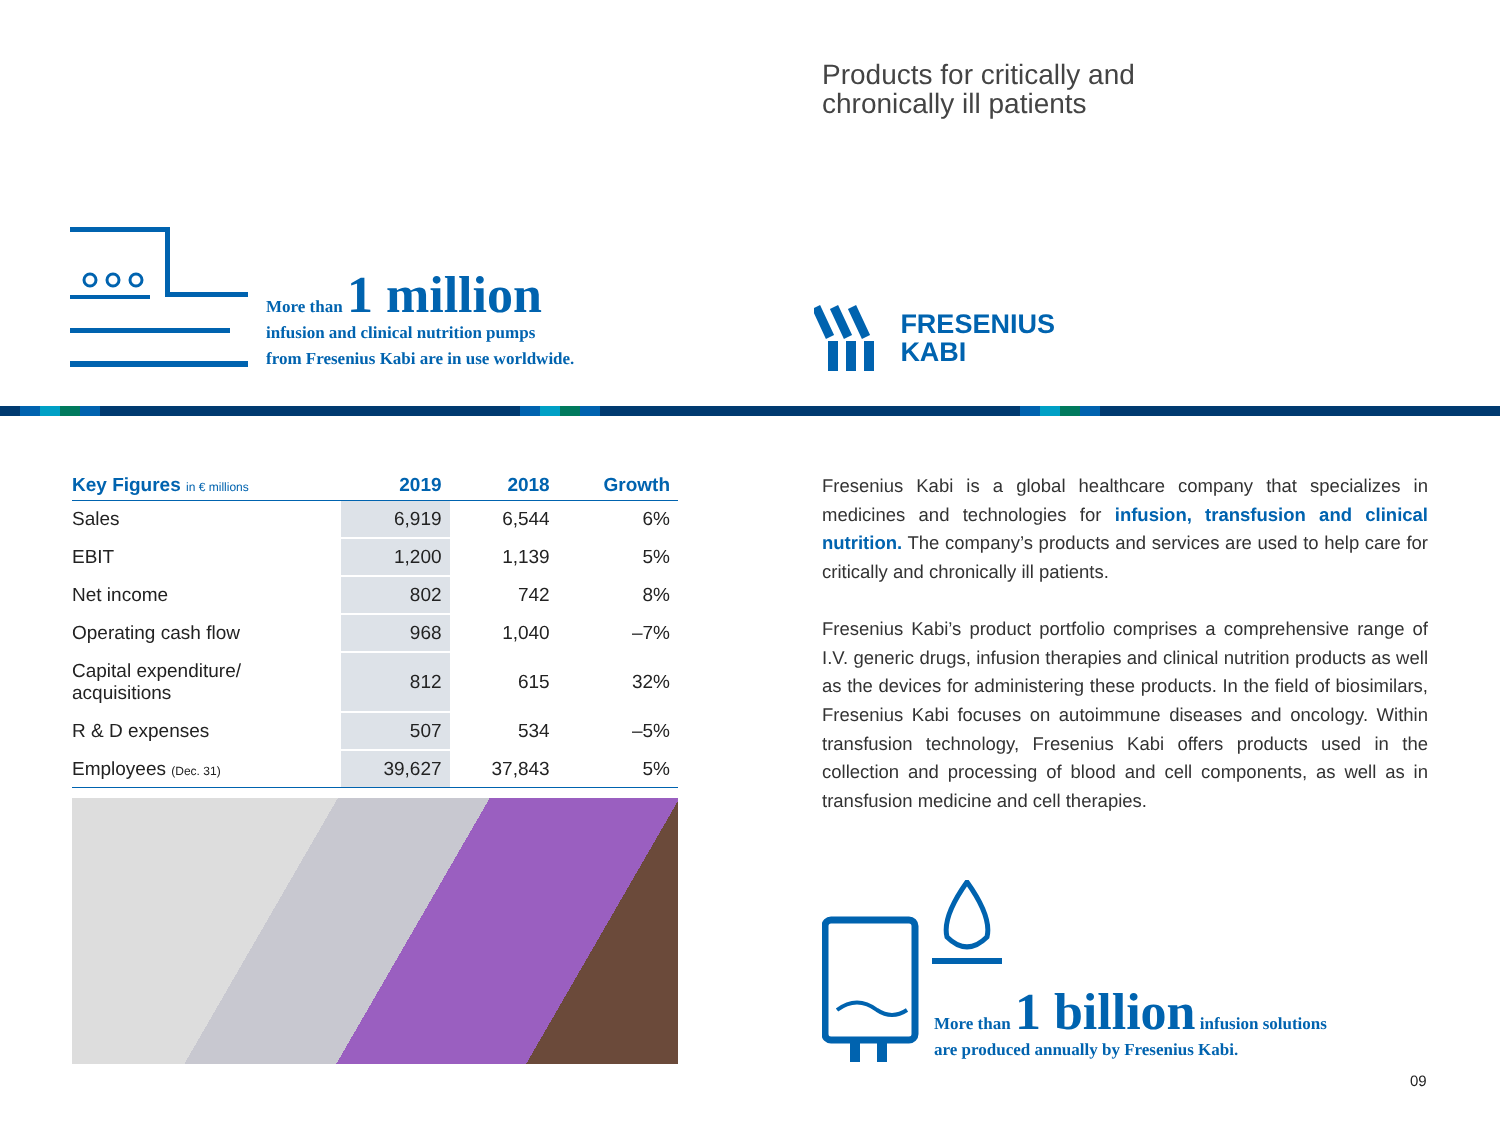Products for critically and
chronically ill patients
More than 1 million
infusion and clinical nutrition pumps
from Fresenius Kabi are in use worldwide.
FRESENIUS
KABI
| Key Figures in € millions | 2019 | 2018 | Growth |
| --- | --- | --- | --- |
| Sales | 6,919 | 6,544 | 6% |
| EBIT | 1,200 | 1,139 | 5% |
| Net income | 802 | 742 | 8% |
| Operating cash flow | 968 | 1,040 | –7% |
| Capital expenditure/ acquisitions | 812 | 615 | 32% |
| R & D expenses | 507 | 534 | –5% |
| Employees (Dec. 31) | 39,627 | 37,843 | 5% |
Fresenius Kabi is a global healthcare company that specializes in medicines and technologies for infusion, transfusion and clinical nutrition. The company’s products and services are used to help care for critically and chronically ill patients.
Fresenius Kabi’s product portfolio comprises a comprehensive range of I.V. generic drugs, infusion therapies and clinical nutrition products as well as the devices for administering these products. In the field of biosimilars, Fresenius Kabi focuses on autoimmune diseases and oncology. Within transfusion technology, Fresenius Kabi offers products used in the collection and processing of blood and cell components, as well as in transfusion medicine and cell therapies.
More than 1 billion infusion solutions
are produced annually by Fresenius Kabi.
09